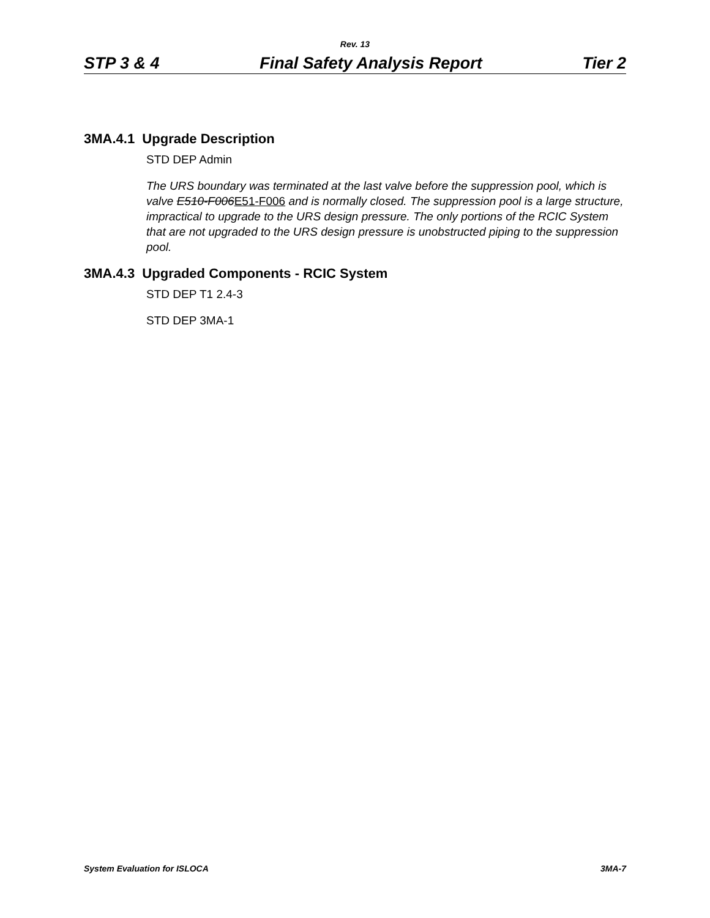Rev. 13
STP 3 & 4 Final Safety Analysis Report Tier 2
3MA.4.1 Upgrade Description
STD DEP Admin
The URS boundary was terminated at the last valve before the suppression pool, which is valve E510-F006E51-F006 and is normally closed. The suppression pool is a large structure, impractical to upgrade to the URS design pressure. The only portions of the RCIC System that are not upgraded to the URS design pressure is unobstructed piping to the suppression pool.
3MA.4.3 Upgraded Components - RCIC System
STD DEP T1 2.4-3
STD DEP 3MA-1
System Evaluation for ISLOCA 3MA-7